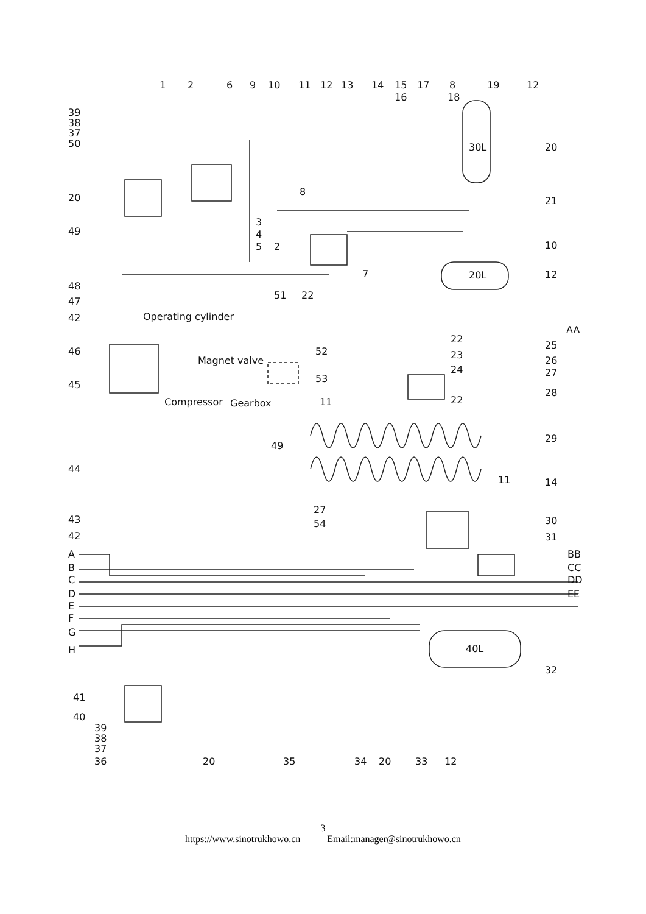1
2
6
9
10
11
12
13
14
15
16
17
8
18
19
12
39
38
37
50
30L
20
21
10
12
20L
20
49
3
4
5
2
7
8
48
47
42
51
22
Operating cylinder
AA
46
Magnet valve
52
22
23
25
26
27
24
45
53
11
22
28
Compressor
Gearbox
49
29
44
11
14
27
54
43
42
30
31
A
B
C
D
E
F
G
H
BB
CC
DD
EE
40L
32
41
40
39
38
37
36
20
35
34
20
33
12
3
https://www.sinotrukhowo.cn Email:manager@sinotrukhowo.cn